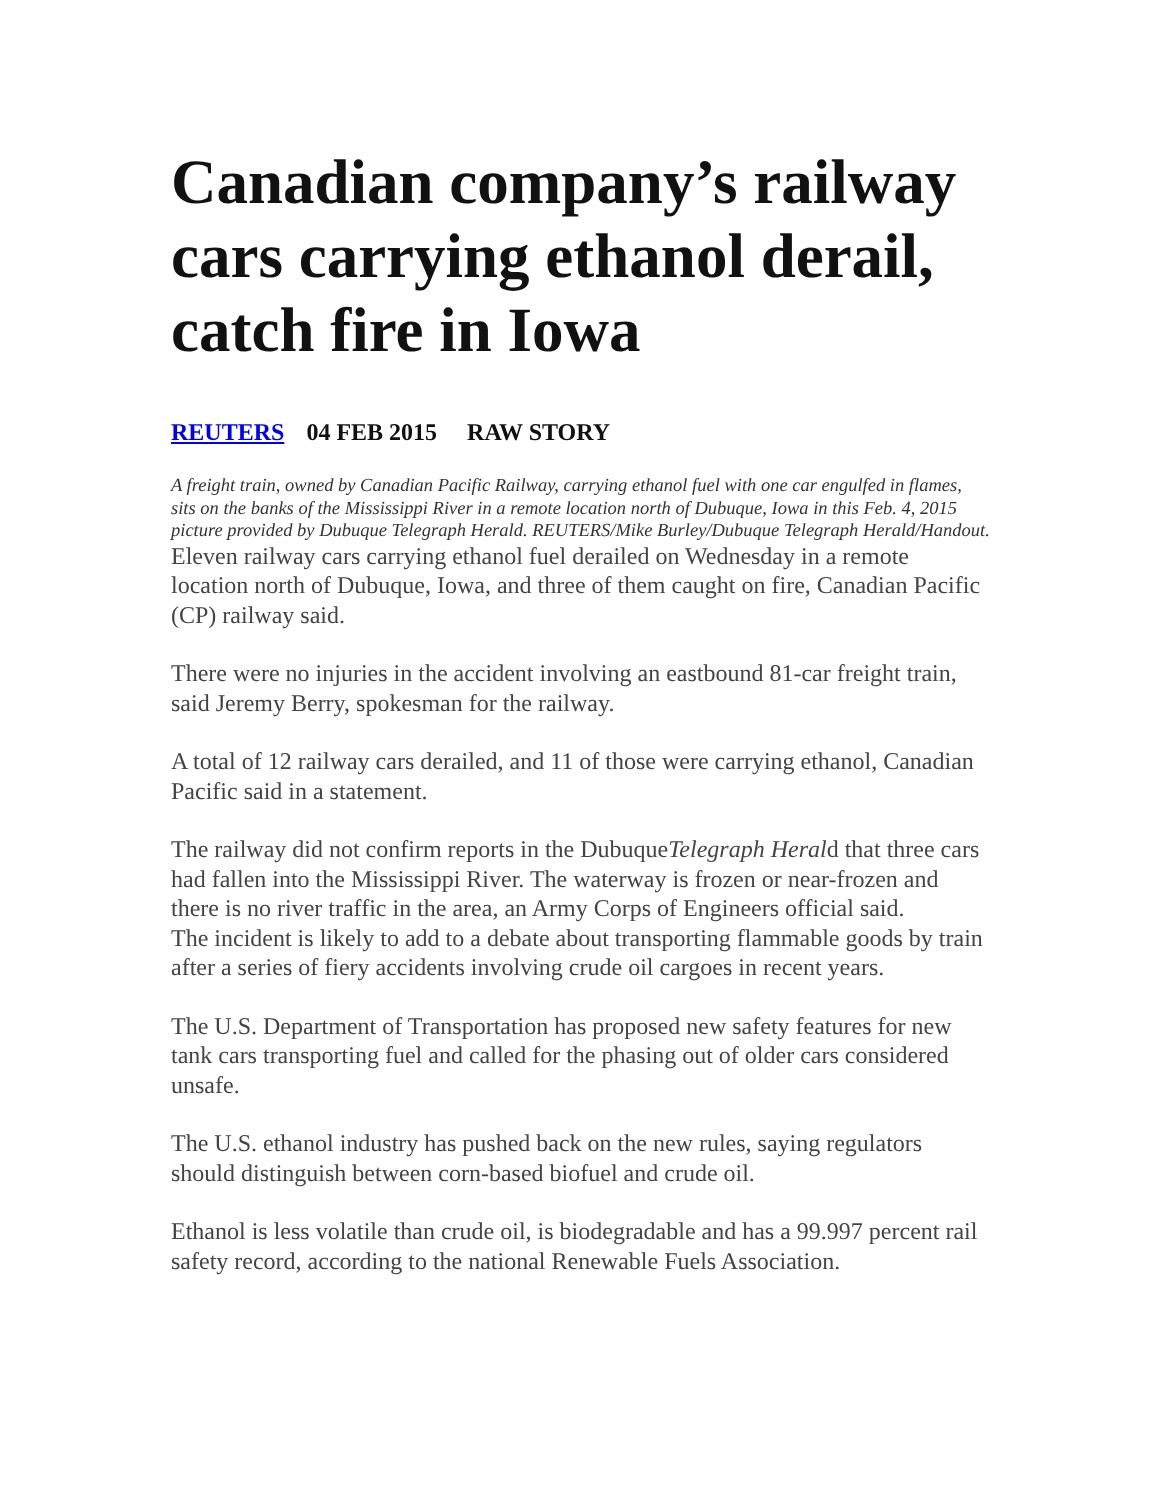Canadian company’s railway cars carrying ethanol derail, catch fire in Iowa
REUTERS 04 FEB 2015 RAW STORY
A freight train, owned by Canadian Pacific Railway, carrying ethanol fuel with one car engulfed in flames, sits on the banks of the Mississippi River in a remote location north of Dubuque, Iowa in this Feb. 4, 2015 picture provided by Dubuque Telegraph Herald. REUTERS/Mike Burley/Dubuque Telegraph Herald/Handout.
Eleven railway cars carrying ethanol fuel derailed on Wednesday in a remote location north of Dubuque, Iowa, and three of them caught on fire, Canadian Pacific (CP) railway said.
There were no injuries in the accident involving an eastbound 81-car freight train, said Jeremy Berry, spokesman for the railway.
A total of 12 railway cars derailed, and 11 of those were carrying ethanol, Canadian Pacific said in a statement.
The railway did not confirm reports in the DubuqueTelegraph Herald that three cars had fallen into the Mississippi River. The waterway is frozen or near-frozen and there is no river traffic in the area, an Army Corps of Engineers official said.
The incident is likely to add to a debate about transporting flammable goods by train after a series of fiery accidents involving crude oil cargoes in recent years.
The U.S. Department of Transportation has proposed new safety features for new tank cars transporting fuel and called for the phasing out of older cars considered unsafe.
The U.S. ethanol industry has pushed back on the new rules, saying regulators should distinguish between corn-based biofuel and crude oil.
Ethanol is less volatile than crude oil, is biodegradable and has a 99.997 percent rail safety record, according to the national Renewable Fuels Association.